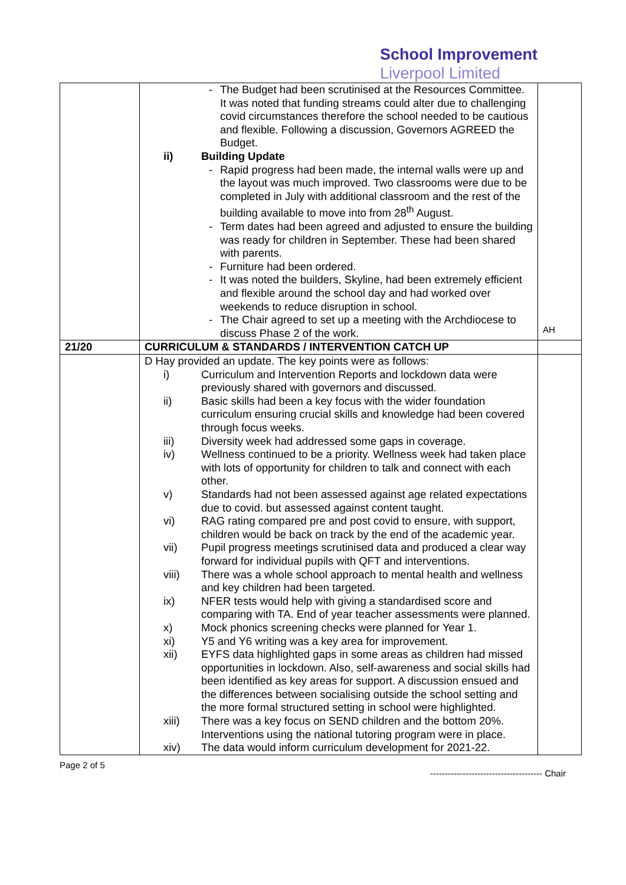School Improvement
Liverpool Limited
| | - The Budget had been scrutinised at the Resources Committee. It was noted that funding streams could alter due to challenging covid circumstances therefore the school needed to be cautious and flexible. Following a discussion, Governors AGREED the Budget. ii) Building Update - Rapid progress had been made, the internal walls were up and the layout was much improved. Two classrooms were due to be completed in July with additional classroom and the rest of the building available to move into from 28<sup>th</sup> August. - Term dates had been agreed and adjusted to ensure the building was ready for children in September. These had been shared with parents. - Furniture had been ordered. - It was noted the builders, Skyline, had been extremely efficient and flexible around the school day and had worked over weekends to reduce disruption in school. - The Chair agreed to set up a meeting with the Archdiocese to discuss Phase 2 of the work. | AH |
| 21/20 | CURRICULUM & STANDARDS / INTERVENTION CATCH UP | |
| | D Hay provided an update. The key points were as follows: i) Curriculum and Intervention Reports and lockdown data were previously shared with governors and discussed. ii) Basic skills had been a key focus with the wider foundation curriculum ensuring crucial skills and knowledge had been covered through focus weeks. iii) Diversity week had addressed some gaps in coverage. iv) Wellness continued to be a priority. Wellness week had taken place with lots of opportunity for children to talk and connect with each other. v) Standards had not been assessed against age related expectations due to covid. but assessed against content taught. vi) RAG rating compared pre and post covid to ensure, with support, children would be back on track by the end of the academic year. vii) Pupil progress meetings scrutinised data and produced a clear way forward for individual pupils with QFT and interventions. viii) There was a whole school approach to mental health and wellness and key children had been targeted. ix) NFER tests would help with giving a standardised score and comparing with TA. End of year teacher assessments were planned. x) Mock phonics screening checks were planned for Year 1. xi) Y5 and Y6 writing was a key area for improvement. xii) EYFS data highlighted gaps in some areas as children had missed opportunities in lockdown. Also, self-awareness and social skills had been identified as key areas for support. A discussion ensued and the differences between socialising outside the school setting and the more formal structured setting in school were highlighted. xiii) There was a key focus on SEND children and the bottom 20%. Interventions using the national tutoring program were in place. xiv) The data would inform curriculum development for 2021-22. | |
Page 2 of 5 -------------------------------------- Chair